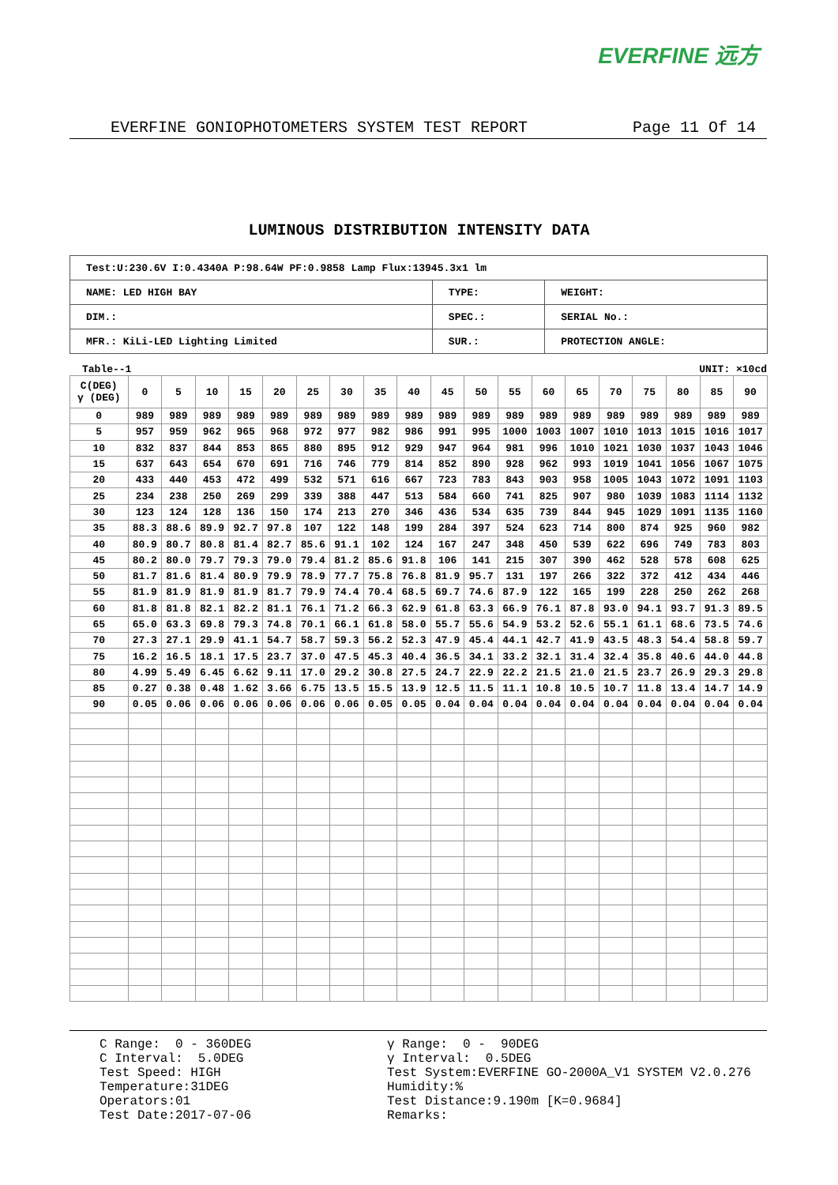EVERFINE 远方
EVERFINE GONIOPHOTOMETERS SYSTEM TEST REPORT Page 11 Of 14
LUMINOUS DISTRIBUTION INTENSITY DATA
| Test:U:230.6V I:0.4340A P:98.64W PF:0.9858 Lamp Flux:13945.3x1 lm | | |
| NAME: LED HIGH BAY | TYPE: | WEIGHT: |
| DIM.: | SPEC.: | SERIAL No.: |
| MFR.: KiLi-LED Lighting Limited | SUR.: | PROTECTION ANGLE: |
Table--1 UNIT: ×10cd
| C(DEG) γ (DEG) | 0 | 5 | 10 | 15 | 20 | 25 | 30 | 35 | 40 | 45 | 50 | 55 | 60 | 65 | 70 | 75 | 80 | 85 | 90 |
| --- | --- | --- | --- | --- | --- | --- | --- | --- | --- | --- | --- | --- | --- | --- | --- | --- | --- | --- | --- |
| 0 | 989 | 989 | 989 | 989 | 989 | 989 | 989 | 989 | 989 | 989 | 989 | 989 | 989 | 989 | 989 | 989 | 989 | 989 | 989 |
| 5 | 957 | 959 | 962 | 965 | 968 | 972 | 977 | 982 | 986 | 991 | 995 | 1000 | 1003 | 1007 | 1010 | 1013 | 1015 | 1016 | 1017 |
| 10 | 832 | 837 | 844 | 853 | 865 | 880 | 895 | 912 | 929 | 947 | 964 | 981 | 996 | 1010 | 1021 | 1030 | 1037 | 1043 | 1046 |
| 15 | 637 | 643 | 654 | 670 | 691 | 716 | 746 | 779 | 814 | 852 | 890 | 928 | 962 | 993 | 1019 | 1041 | 1056 | 1067 | 1075 |
| 20 | 433 | 440 | 453 | 472 | 499 | 532 | 571 | 616 | 667 | 723 | 783 | 843 | 903 | 958 | 1005 | 1043 | 1072 | 1091 | 1103 |
| 25 | 234 | 238 | 250 | 269 | 299 | 339 | 388 | 447 | 513 | 584 | 660 | 741 | 825 | 907 | 980 | 1039 | 1083 | 1114 | 1132 |
| 30 | 123 | 124 | 128 | 136 | 150 | 174 | 213 | 270 | 346 | 436 | 534 | 635 | 739 | 844 | 945 | 1029 | 1091 | 1135 | 1160 |
| 35 | 88.3 | 88.6 | 89.9 | 92.7 | 97.8 | 107 | 122 | 148 | 199 | 284 | 397 | 524 | 623 | 714 | 800 | 874 | 925 | 960 | 982 |
| 40 | 80.9 | 80.7 | 80.8 | 81.4 | 82.7 | 85.6 | 91.1 | 102 | 124 | 167 | 247 | 348 | 450 | 539 | 622 | 696 | 749 | 783 | 803 |
| 45 | 80.2 | 80.0 | 79.7 | 79.3 | 79.0 | 79.4 | 81.2 | 85.6 | 91.8 | 106 | 141 | 215 | 307 | 390 | 462 | 528 | 578 | 608 | 625 |
| 50 | 81.7 | 81.6 | 81.4 | 80.9 | 79.9 | 78.9 | 77.7 | 75.8 | 76.8 | 81.9 | 95.7 | 131 | 197 | 266 | 322 | 372 | 412 | 434 | 446 |
| 55 | 81.9 | 81.9 | 81.9 | 81.9 | 81.7 | 79.9 | 74.4 | 70.4 | 68.5 | 69.7 | 74.6 | 87.9 | 122 | 165 | 199 | 228 | 250 | 262 | 268 |
| 60 | 81.8 | 81.8 | 82.1 | 82.2 | 81.1 | 76.1 | 71.2 | 66.3 | 62.9 | 61.8 | 63.3 | 66.9 | 76.1 | 87.8 | 93.0 | 94.1 | 93.7 | 91.3 | 89.5 |
| 65 | 65.0 | 63.3 | 69.8 | 79.3 | 74.8 | 70.1 | 66.1 | 61.8 | 58.0 | 55.7 | 55.6 | 54.9 | 53.2 | 52.6 | 55.1 | 61.1 | 68.6 | 73.5 | 74.6 |
| 70 | 27.3 | 27.1 | 29.9 | 41.1 | 54.7 | 58.7 | 59.3 | 56.2 | 52.3 | 47.9 | 45.4 | 44.1 | 42.7 | 41.9 | 43.5 | 48.3 | 54.4 | 58.8 | 59.7 |
| 75 | 16.2 | 16.5 | 18.1 | 17.5 | 23.7 | 37.0 | 47.5 | 45.3 | 40.4 | 36.5 | 34.1 | 33.2 | 32.1 | 31.4 | 32.4 | 35.8 | 40.6 | 44.0 | 44.8 |
| 80 | 4.99 | 5.49 | 6.45 | 6.62 | 9.11 | 17.0 | 29.2 | 30.8 | 27.5 | 24.7 | 22.9 | 22.2 | 21.5 | 21.0 | 21.5 | 23.7 | 26.9 | 29.3 | 29.8 |
| 85 | 0.27 | 0.38 | 0.48 | 1.62 | 3.66 | 6.75 | 13.5 | 15.5 | 13.9 | 12.5 | 11.5 | 11.1 | 10.8 | 10.5 | 10.7 | 11.8 | 13.4 | 14.7 | 14.9 |
| 90 | 0.05 | 0.06 | 0.06 | 0.06 | 0.06 | 0.06 | 0.06 | 0.05 | 0.05 | 0.04 | 0.04 | 0.04 | 0.04 | 0.04 | 0.04 | 0.04 | 0.04 | 0.04 | 0.04 |
C Range: 0 - 360DEG C Interval: 5.0DEG Test Speed: HIGH Temperature:31DEG Operators:01 Test Date:2017-07-06
γ Range: 0 - 90DEG γ Interval: 0.5DEG Test System:EVERFINE GO-2000A_V1 SYSTEM V2.0.276 Humidity:% Test Distance:9.190m [K=0.9684] Remarks: